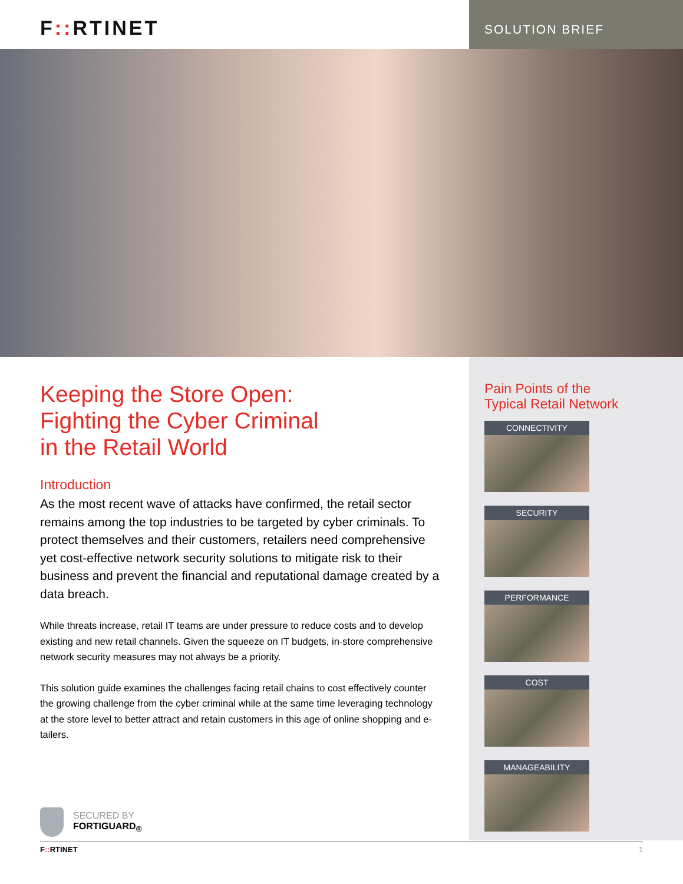F:: RTINET
SOLUTION BRIEF
Keeping the Store Open:
Fighting the Cyber Criminal
in the Retail World
Introduction
As the most recent wave of attacks have confirmed, the retail sector remains among the top industries to be targeted by cyber criminals. To protect themselves and their customers, retailers need comprehensive yet cost-effective network security solutions to mitigate risk to their business and prevent the financial and reputational damage created by a data breach.
While threats increase, retail IT teams are under pressure to reduce costs and to develop existing and new retail channels. Given the squeeze on IT budgets, in-store comprehensive network security measures may not always be a priority.
This solution guide examines the challenges facing retail chains to cost effectively counter the growing challenge from the cyber criminal while at the same time leveraging technology at the store level to better attract and retain customers in this age of online shopping and e-tailers.
SECURED BY
FORTIGUARD<sub>®</sub>
Pain Points of the
Typical Retail Network
CONNECTIVITY
SECURITY
PERFORMANCE
COST
MANAGEABILITY
F:: RTINET 1